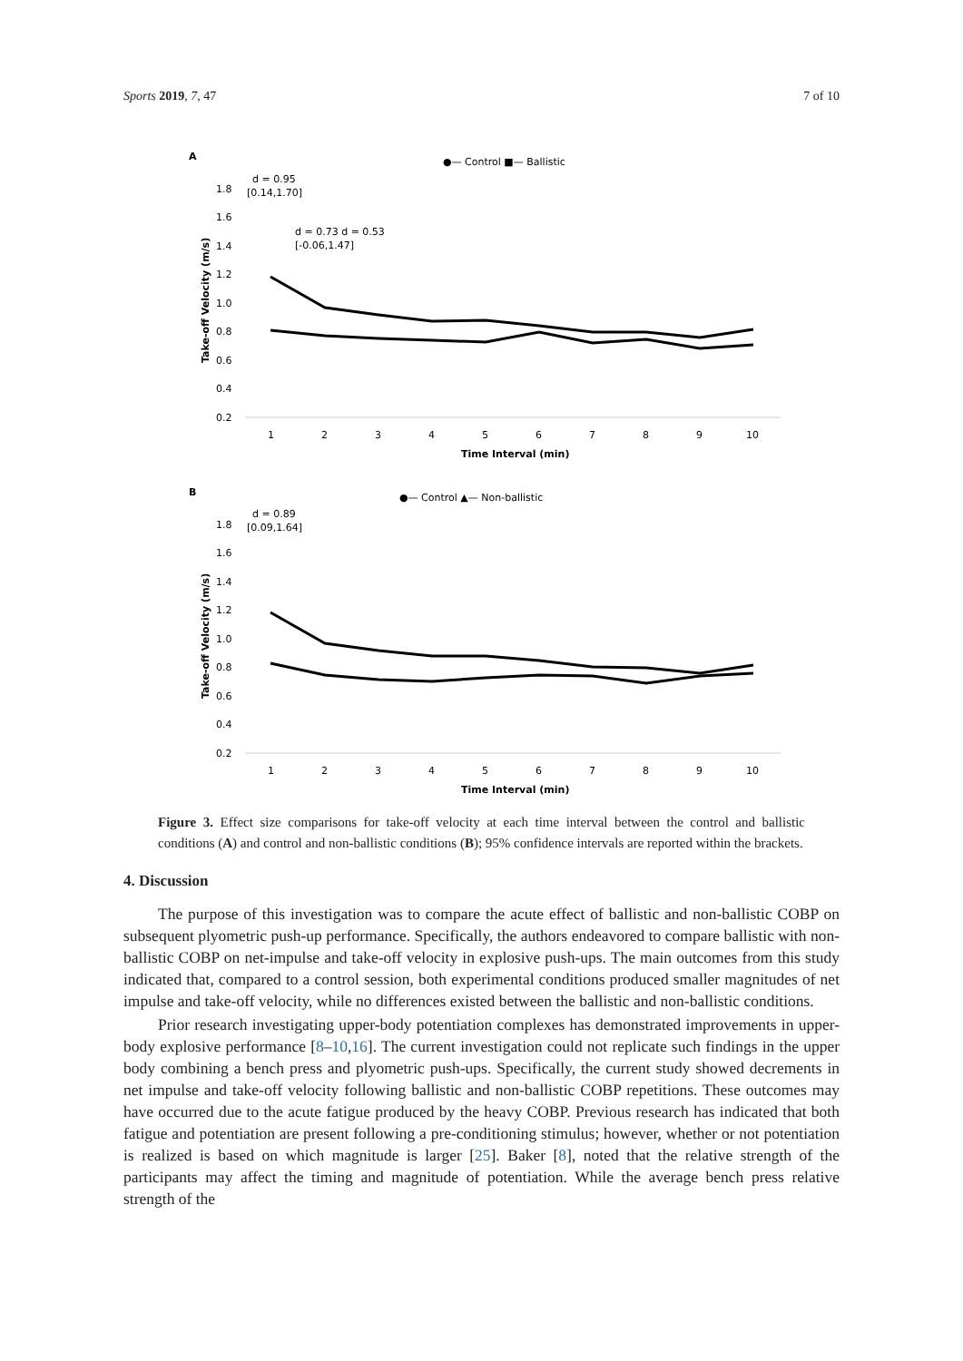Sports 2019, 7, 47 7 of 10
A
●— Control ■— Ballistic
1.8
1.6
1.4
1.2
1.0
0.8
0.6
0.4
0.2
1
2
3
4
5
6
7
8
9
10
Time Interval (min)
Take-off Velocity (m/s)
d = 0.95
[0.14,1.70]
d = 0.73 d = 0.53
[-0.06,1.47]
B
●— Control ▲— Non-ballistic
1.8
1.6
1.4
1.2
1.0
0.8
0.6
0.4
0.2
1
2
3
4
5
6
7
8
9
10
Time Interval (min)
Take-off Velocity (m/s)
d = 0.89
[0.09,1.64]
Figure 3. Effect size comparisons for take-off velocity at each time interval between the control and ballistic conditions (A) and control and non-ballistic conditions (B); 95% confidence intervals are reported within the brackets.
4. Discussion
The purpose of this investigation was to compare the acute effect of ballistic and non-ballistic COBP on subsequent plyometric push-up performance. Specifically, the authors endeavored to compare ballistic with non-ballistic COBP on net-impulse and take-off velocity in explosive push-ups. The main outcomes from this study indicated that, compared to a control session, both experimental conditions produced smaller magnitudes of net impulse and take-off velocity, while no differences existed between the ballistic and non-ballistic conditions.
Prior research investigating upper-body potentiation complexes has demonstrated improvements in upper-body explosive performance [8–10,16]. The current investigation could not replicate such findings in the upper body combining a bench press and plyometric push-ups. Specifically, the current study showed decrements in net impulse and take-off velocity following ballistic and non-ballistic COBP repetitions. These outcomes may have occurred due to the acute fatigue produced by the heavy COBP. Previous research has indicated that both fatigue and potentiation are present following a pre-conditioning stimulus; however, whether or not potentiation is realized is based on which magnitude is larger [25]. Baker [8], noted that the relative strength of the participants may affect the timing and magnitude of potentiation. While the average bench press relative strength of the